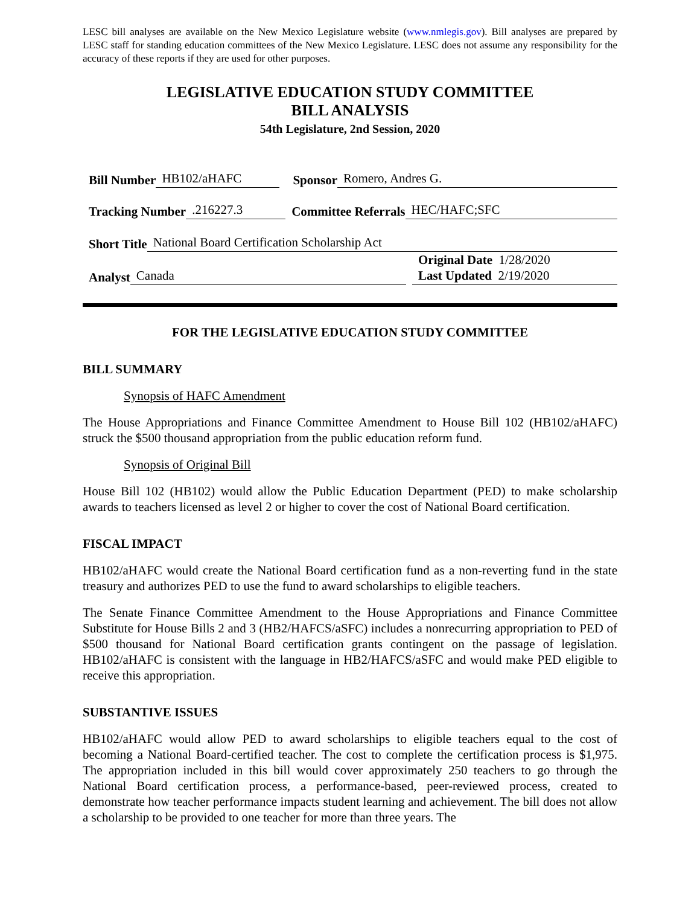LESC bill analyses are available on the New Mexico Legislature website (www.nmlegis.gov). Bill analyses are prepared by LESC staff for standing education committees of the New Mexico Legislature. LESC does not assume any responsibility for the accuracy of these reports if they are used for other purposes.
LEGISLATIVE EDUCATION STUDY COMMITTEE
BILL ANALYSIS
54th Legislature, 2nd Session, 2020
Bill Number HB102/aHAFC Sponsor Romero, Andres G.
Tracking Number.216227.3 Committee Referrals HEC/HAFC;SFC
Short Title National Board Certification Scholarship Act
Analyst Canada
Original Date 1/28/2020
Last Updated 2/19/2020
FOR THE LEGISLATIVE EDUCATION STUDY COMMITTEE
BILL SUMMARY
Synopsis of HAFC Amendment
The House Appropriations and Finance Committee Amendment to House Bill 102 (HB102/aHAFC) struck the $500 thousand appropriation from the public education reform fund.
Synopsis of Original Bill
House Bill 102 (HB102) would allow the Public Education Department (PED) to make scholarship awards to teachers licensed as level 2 or higher to cover the cost of National Board certification.
FISCAL IMPACT
HB102/aHAFC would create the National Board certification fund as a non-reverting fund in the state treasury and authorizes PED to use the fund to award scholarships to eligible teachers.
The Senate Finance Committee Amendment to the House Appropriations and Finance Committee Substitute for House Bills 2 and 3 (HB2/HAFCS/aSFC) includes a nonrecurring appropriation to PED of $500 thousand for National Board certification grants contingent on the passage of legislation. HB102/aHAFC is consistent with the language in HB2/HAFCS/aSFC and would make PED eligible to receive this appropriation.
SUBSTANTIVE ISSUES
HB102/aHAFC would allow PED to award scholarships to eligible teachers equal to the cost of becoming a National Board-certified teacher. The cost to complete the certification process is $1,975. The appropriation included in this bill would cover approximately 250 teachers to go through the National Board certification process, a performance-based, peer-reviewed process, created to demonstrate how teacher performance impacts student learning and achievement. The bill does not allow a scholarship to be provided to one teacher for more than three years. The